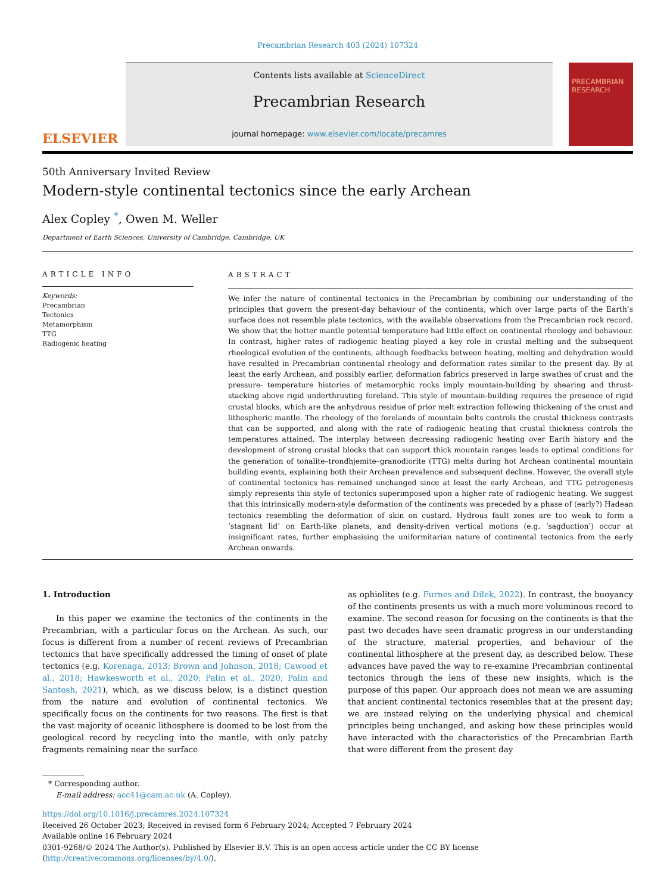Precambrian Research 403 (2024) 107324
ELSEVIER
Contents lists available at ScienceDirect
Precambrian Research
journal homepage: www.elsevier.com/locate/precamres
PRECAMBRIAN RESEARCH
50th Anniversary Invited Review
Modern-style continental tectonics since the early Archean
Alex Copley <sup>*</sup>, Owen M. Weller
Department of Earth Sciences, University of Cambridge, Cambridge, UK
ARTICLE INFO
Keywords:
Precambrian
Tectonics
Metamorphism
TTG
Radiogenic heating
ABSTRACT
We infer the nature of continental tectonics in the Precambrian by combining our understanding of the principles that govern the present-day behaviour of the continents, which over large parts of the Earth’s surface does not resemble plate tectonics, with the available observations from the Precambrian rock record. We show that the hotter mantle potential temperature had little effect on continental rheology and behaviour. In contrast, higher rates of radiogenic heating played a key role in crustal melting and the subsequent rheological evolution of the continents, although feedbacks between heating, melting and dehydration would have resulted in Precambrian continental rheology and deformation rates similar to the present day. By at least the early Archean, and possibly earlier, deformation fabrics preserved in large swathes of crust and the pressure- temperature histories of metamorphic rocks imply mountain-building by shearing and thrust-stacking above rigid underthrusting foreland. This style of mountain-building requires the presence of rigid crustal blocks, which are the anhydrous residue of prior melt extraction following thickening of the crust and lithospheric mantle. The rheology of the forelands of mountain belts controls the crustal thickness contrasts that can be supported, and along with the rate of radiogenic heating that crustal thickness controls the temperatures attained. The interplay between decreasing radiogenic heating over Earth history and the development of strong crustal blocks that can support thick mountain ranges leads to optimal conditions for the generation of tonalite–trondhjemite–granodiorite (TTG) melts during hot Archean continental mountain building events, explaining both their Archean prevalence and subsequent decline. However, the overall style of continental tectonics has remained unchanged since at least the early Archean, and TTG petrogenesis simply represents this style of tectonics superimposed upon a higher rate of radiogenic heating. We suggest that this intrinsically modern-style deformation of the continents was preceded by a phase of (early?) Hadean tectonics resembling the deformation of skin on custard. Hydrous fault zones are too weak to form a ‘stagnant lid’ on Earth-like planets, and density-driven vertical motions (e.g. ‘sagduction’) occur at insignificant rates, further emphasising the uniformitarian nature of continental tectonics from the early Archean onwards.
1. Introduction
In this paper we examine the tectonics of the continents in the Precambrian, with a particular focus on the Archean. As such, our focus is different from a number of recent reviews of Precambrian tectonics that have specifically addressed the timing of onset of plate tectonics (e.g. Korenaga, 2013; Brown and Johnson, 2018; Cawood et al., 2018; Hawkesworth et al., 2020; Palin et al., 2020; Palin and Santosh, 2021), which, as we discuss below, is a distinct question from the nature and evolution of continental tectonics. We specifically focus on the continents for two reasons. The first is that the vast majority of oceanic lithosphere is doomed to be lost from the geological record by recycling into the mantle, with only patchy fragments remaining near the surface
as ophiolites (e.g. Furnes and Dilek, 2022). In contrast, the buoyancy of the continents presents us with a much more voluminous record to examine. The second reason for focusing on the continents is that the past two decades have seen dramatic progress in our understanding of the structure, material properties, and behaviour of the continental lithosphere at the present day, as described below. These advances have paved the way to re-examine Precambrian continental tectonics through the lens of these new insights, which is the purpose of this paper. Our approach does not mean we are assuming that ancient continental tectonics resembles that at the present day; we are instead relying on the underlying physical and chemical principles being unchanged, and asking how these principles would have interacted with the characteristics of the Precambrian Earth that were different from the present day
* Corresponding author.
E-mail address: acc41@cam.ac.uk (A. Copley).
https://doi.org/10.1016/j.precamres.2024.107324
Received 26 October 2023; Received in revised form 6 February 2024; Accepted 7 February 2024
Available online 16 February 2024
0301-9268/© 2024 The Author(s). Published by Elsevier B.V. This is an open access article under the CC BY license (http://creativecommons.org/licenses/by/4.0/).